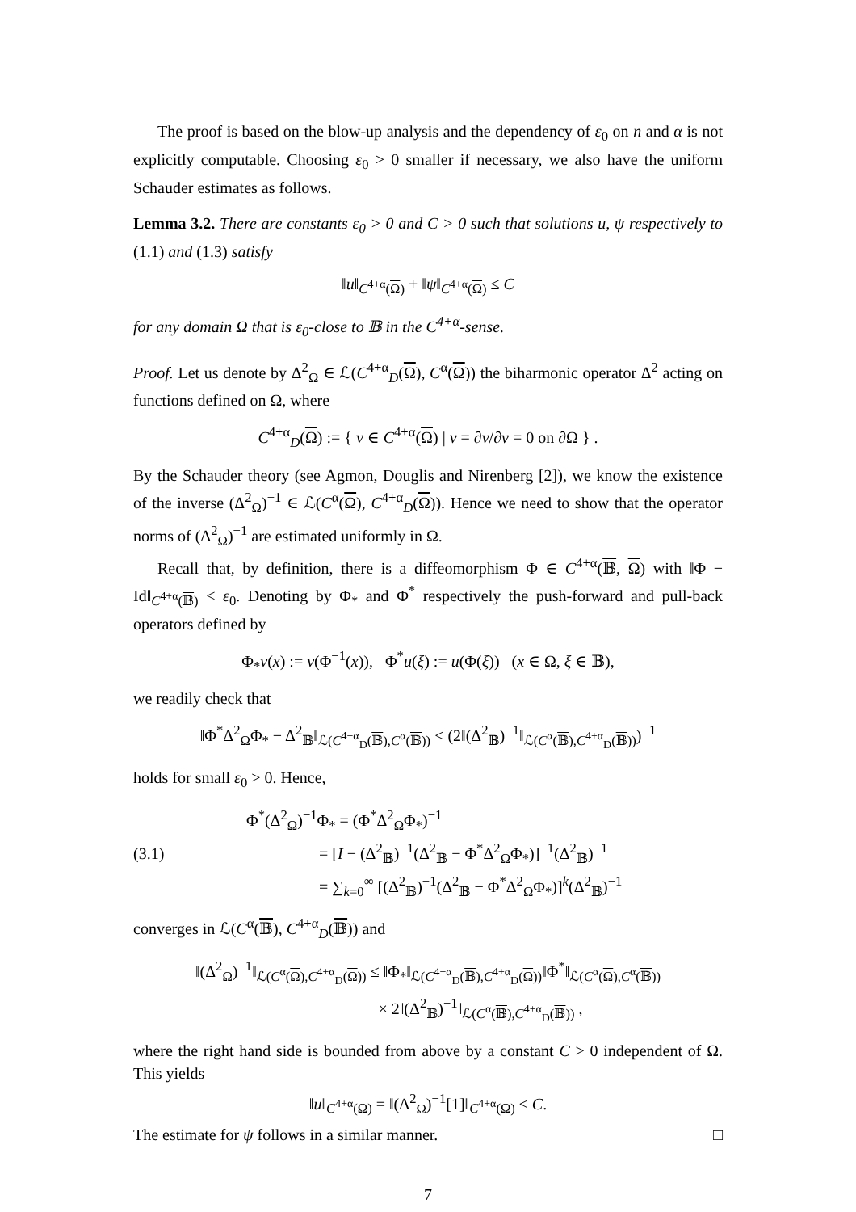The proof is based on the blow-up analysis and the dependency of ε<sub>0</sub> on n and α is not explicitly computable. Choosing ε<sub>0</sub> > 0 smaller if necessary, we also have the uniform Schauder estimates as follows.
Lemma 3.2. There are constants ε<sub>0</sub> > 0 and C > 0 such that solutions u, ψ respectively to (1.1) and (1.3) satisfy
‖u‖<sub>C<sup>4+α</sup>(Ω)</sub> + ‖ψ‖<sub>C<sup>4+α</sup>(Ω)</sub> ≤ C
for any domain Ω that is ε<sub>0</sub>-close to 𝔹 in the C<sup>4+α</sup>-sense.
Proof. Let us denote by Δ<sup>2</sup><sub>Ω</sub> ∈ ℒ(C<sup>4+α</sup><sub>D</sub>(Ω), C<sup>α</sup>(Ω)) the biharmonic operator Δ<sup>2</sup> acting on functions defined on Ω, where
C<sup>4+α</sup><sub>D</sub>(Ω) := { v ∈ C<sup>4+α</sup>(Ω) | v = ∂v/∂ν = 0 on ∂Ω } .
By the Schauder theory (see Agmon, Douglis and Nirenberg [2]), we know the existence of the inverse (Δ<sup>2</sup><sub>Ω</sub>)<sup>−1</sup> ∈ ℒ(C<sup>α</sup>(Ω), C<sup>4+α</sup><sub>D</sub>(Ω)). Hence we need to show that the operator norms of (Δ<sup>2</sup><sub>Ω</sub>)<sup>−1</sup> are estimated uniformly in Ω.
Recall that, by definition, there is a diffeomorphism Φ ∈ C<sup>4+α</sup>(𝔹, Ω) with ‖Φ − Id‖<sub>C<sup>4+α</sup>(𝔹)</sub> < ε<sub>0</sub>. Denoting by Φ<sub>*</sub> and Φ<sup>*</sup> respectively the push-forward and pull-back operators defined by
Φ<sub>*</sub>v(x) := v(Φ<sup>−1</sup>(x)), Φ<sup>*</sup>u(ξ) := u(Φ(ξ)) (x ∈ Ω, ξ ∈ 𝔹),
we readily check that
‖Φ<sup>*</sup>Δ<sup>2</sup><sub>Ω</sub>Φ<sub>*</sub> − Δ<sup>2</sup><sub>𝔹</sub>‖<sub>ℒ(C<sup>4+α</sup><sub>D</sub>(𝔹),C<sup>α</sup>(𝔹))</sub> < (2‖(Δ<sup>2</sup><sub>𝔹</sub>)<sup>−1</sup>‖<sub>ℒ(C<sup>α</sup>(𝔹),C<sup>4+α</sup><sub>D</sub>(𝔹))</sub>)<sup>−1</sup>
holds for small ε<sub>0</sub> > 0. Hence,
(3.1)
Φ<sup>*</sup>(Δ<sup>2</sup><sub>Ω</sub>)<sup>−1</sup>Φ<sub>*</sub> = (Φ<sup>*</sup>Δ<sup>2</sup><sub>Ω</sub>Φ<sub>*</sub>)<sup>−1</sup>
= [I − (Δ<sup>2</sup><sub>𝔹</sub>)<sup>−1</sup>(Δ<sup>2</sup><sub>𝔹</sub> − Φ<sup>*</sup>Δ<sup>2</sup><sub>Ω</sub>Φ<sub>*</sub>)]<sup>−1</sup>(Δ<sup>2</sup><sub>𝔹</sub>)<sup>−1</sup>
= ∑<sub>k=0</sub><sup>∞</sup> [(Δ<sup>2</sup><sub>𝔹</sub>)<sup>−1</sup>(Δ<sup>2</sup><sub>𝔹</sub> − Φ<sup>*</sup>Δ<sup>2</sup><sub>Ω</sub>Φ<sub>*</sub>)]<sup>k</sup>(Δ<sup>2</sup><sub>𝔹</sub>)<sup>−1</sup>
converges in ℒ(C<sup>α</sup>(𝔹), C<sup>4+α</sup><sub>D</sub>(𝔹)) and
‖(Δ<sup>2</sup><sub>Ω</sub>)<sup>−1</sup>‖<sub>ℒ(C<sup>α</sup>(Ω),C<sup>4+α</sup><sub>D</sub>(Ω))</sub> ≤ ‖Φ<sub>*</sub>‖<sub>ℒ(C<sup>4+α</sup><sub>D</sub>(𝔹),C<sup>4+α</sup><sub>D</sub>(Ω))</sub>‖Φ<sup>*</sup>‖<sub>ℒ(C<sup>α</sup>(Ω),C<sup>α</sup>(𝔹))</sub>
× 2‖(Δ<sup>2</sup><sub>𝔹</sub>)<sup>−1</sup>‖<sub>ℒ(C<sup>α</sup>(𝔹),C<sup>4+α</sup><sub>D</sub>(𝔹))</sub> ,
where the right hand side is bounded from above by a constant C > 0 independent of Ω. This yields
‖u‖<sub>C<sup>4+α</sup>(Ω)</sub> = ‖(Δ<sup>2</sup><sub>Ω</sub>)<sup>−1</sup>[1]‖<sub>C<sup>4+α</sup>(Ω)</sub> ≤ C.
The estimate for ψ follows in a similar manner. □
7